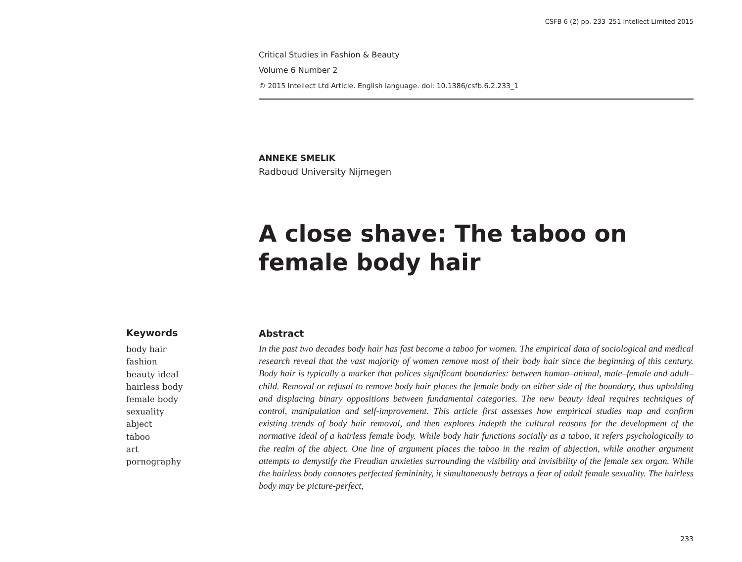CSFB 6 (2) pp. 233–251 Intellect Limited 2015
Critical Studies in Fashion & Beauty
Volume 6 Number 2
© 2015 Intellect Ltd Article. English language. doi: 10.1386/csfb.6.2.233_1
ANNEKE SMELIK
Radboud University Nijmegen
A close shave: The taboo on female body hair
Keywords
body hair
fashion
beauty ideal
hairless body
female body
sexuality
abject
taboo
art
pornography
Abstract
In the past two decades body hair has fast become a taboo for women. The empirical data of sociological and medical research reveal that the vast majority of women remove most of their body hair since the beginning of this century. Body hair is typically a marker that polices significant boundaries: between human–animal, male–female and adult–child. Removal or refusal to remove body hair places the female body on either side of the boundary, thus upholding and displacing binary oppositions between fundamental categories. The new beauty ideal requires techniques of control, manipulation and self-improvement. This article first assesses how empirical studies map and confirm existing trends of body hair removal, and then explores indepth the cultural reasons for the development of the normative ideal of a hairless female body. While body hair functions socially as a taboo, it refers psychologically to the realm of the abject. One line of argument places the taboo in the realm of abjection, while another argument attempts to demystify the Freudian anxieties surrounding the visibility and invisibility of the female sex organ. While the hairless body connotes perfected femininity, it simultaneously betrays a fear of adult female sexuality. The hairless body may be picture-perfect,
233